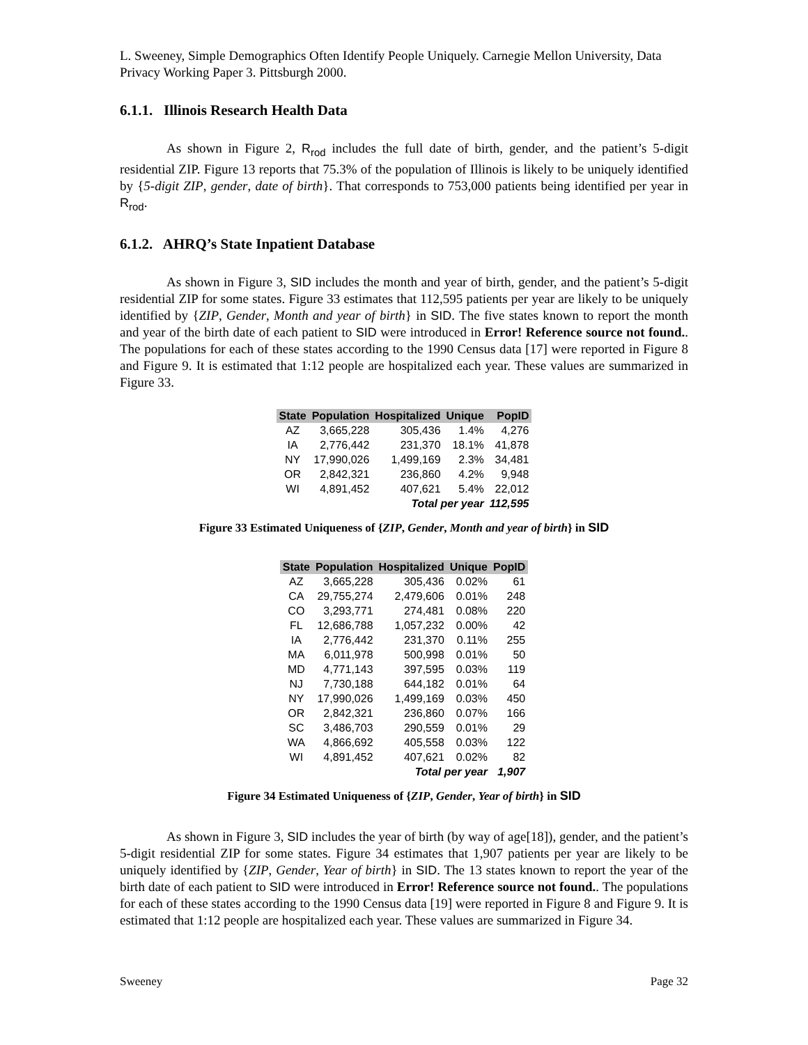L. Sweeney, Simple Demographics Often Identify People Uniquely. Carnegie Mellon University, Data Privacy Working Paper 3. Pittsburgh 2000.
6.1.1. Illinois Research Health Data
As shown in Figure 2, R<sub>rod</sub> includes the full date of birth, gender, and the patient’s 5-digit residential ZIP. Figure 13 reports that 75.3% of the population of Illinois is likely to be uniquely identified by {5-digit ZIP, gender, date of birth}. That corresponds to 753,000 patients being identified per year in R<sub>rod</sub>.
6.1.2. AHRQ’s State Inpatient Database
As shown in Figure 3, SID includes the month and year of birth, gender, and the patient’s 5-digit residential ZIP for some states. Figure 33 estimates that 112,595 patients per year are likely to be uniquely identified by {ZIP, Gender, Month and year of birth} in SID. The five states known to report the month and year of the birth date of each patient to SID were introduced in Error! Reference source not found.. The populations for each of these states according to the 1990 Census data [17] were reported in Figure 8 and Figure 9. It is estimated that 1:12 people are hospitalized each year. These values are summarized in Figure 33.
| State | Population | Hospitalized | Unique | PopID |
| --- | --- | --- | --- | --- |
| AZ | 3,665,228 | 305,436 | 1.4% | 4,276 |
| IA | 2,776,442 | 231,370 | 18.1% | 41,878 |
| NY | 17,990,026 | 1,499,169 | 2.3% | 34,481 |
| OR | 2,842,321 | 236,860 | 4.2% | 9,948 |
| WI | 4,891,452 | 407,621 | 5.4% | 22,012 |
| | | Total per year | | 112,595 |
Figure 33 Estimated Uniqueness of {ZIP, Gender, Month and year of birth} in SID
| State | Population | Hospitalized | Unique | PopID |
| --- | --- | --- | --- | --- |
| AZ | 3,665,228 | 305,436 | 0.02% | 61 |
| CA | 29,755,274 | 2,479,606 | 0.01% | 248 |
| CO | 3,293,771 | 274,481 | 0.08% | 220 |
| FL | 12,686,788 | 1,057,232 | 0.00% | 42 |
| IA | 2,776,442 | 231,370 | 0.11% | 255 |
| MA | 6,011,978 | 500,998 | 0.01% | 50 |
| MD | 4,771,143 | 397,595 | 0.03% | 119 |
| NJ | 7,730,188 | 644,182 | 0.01% | 64 |
| NY | 17,990,026 | 1,499,169 | 0.03% | 450 |
| OR | 2,842,321 | 236,860 | 0.07% | 166 |
| SC | 3,486,703 | 290,559 | 0.01% | 29 |
| WA | 4,866,692 | 405,558 | 0.03% | 122 |
| WI | 4,891,452 | 407,621 | 0.02% | 82 |
| | | Total per year | | 1,907 |
Figure 34 Estimated Uniqueness of {ZIP, Gender, Year of birth} in SID
As shown in Figure 3, SID includes the year of birth (by way of age[18]), gender, and the patient’s 5-digit residential ZIP for some states. Figure 34 estimates that 1,907 patients per year are likely to be uniquely identified by {ZIP, Gender, Year of birth} in SID. The 13 states known to report the year of the birth date of each patient to SID were introduced in Error! Reference source not found.. The populations for each of these states according to the 1990 Census data [19] were reported in Figure 8 and Figure 9. It is estimated that 1:12 people are hospitalized each year. These values are summarized in Figure 34.
Sweeney Page 32